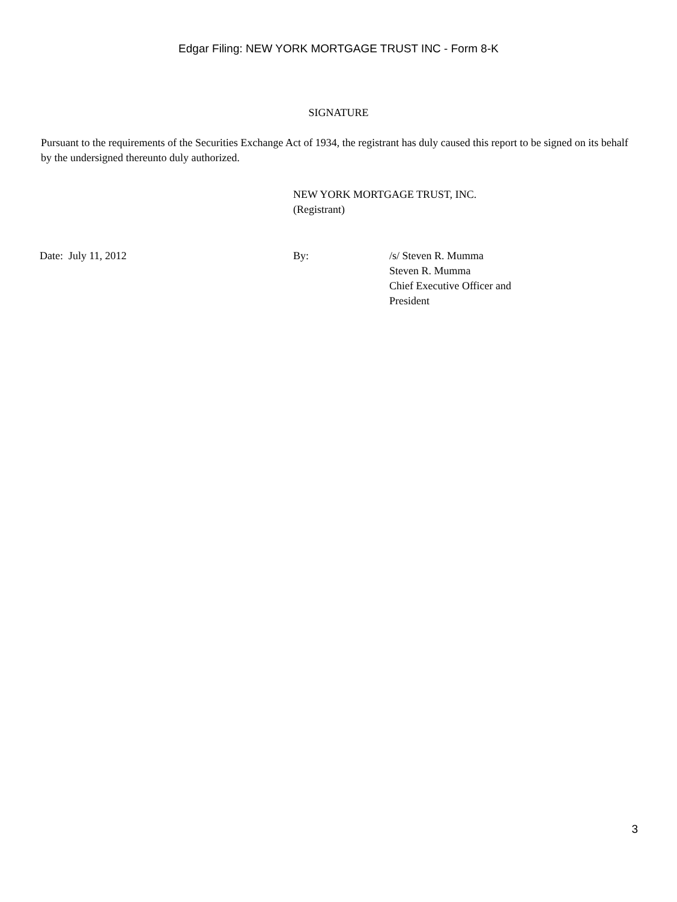Edgar Filing: NEW YORK MORTGAGE TRUST INC - Form 8-K
SIGNATURE
Pursuant to the requirements of the Securities Exchange Act of 1934, the registrant has duly caused this report to be signed on its behalf by the undersigned thereunto duly authorized.
NEW YORK MORTGAGE TRUST, INC.
(Registrant)
| Date: July 11, 2012 | By: | /s/ Steven R. Mumma Steven R. Mumma Chief Executive Officer and President |
3